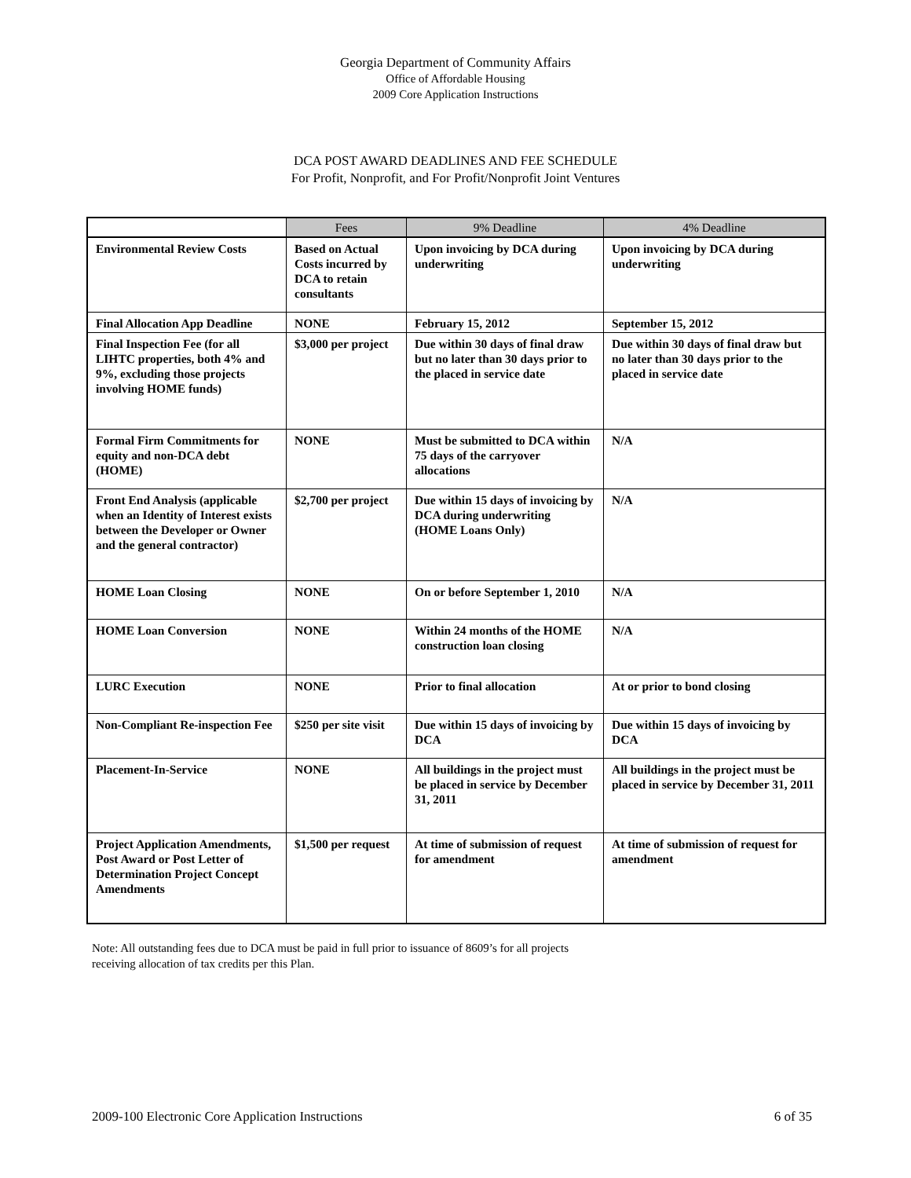Georgia Department of Community Affairs
Office of Affordable Housing
2009 Core Application Instructions
DCA POST AWARD DEADLINES AND FEE SCHEDULE
For Profit, Nonprofit, and For Profit/Nonprofit Joint Ventures
| | Fees | 9% Deadline | 4% Deadline |
| --- | --- | --- | --- |
| Environmental Review Costs | Based on Actual Costs incurred by DCA to retain consultants | Upon invoicing by DCA during underwriting | Upon invoicing by DCA during underwriting |
| Final Allocation App Deadline | NONE | February 15, 2012 | September 15, 2012 |
| Final Inspection Fee (for all LIHTC properties, both 4% and 9%, excluding those projects involving HOME funds) | $3,000 per project | Due within 30 days of final draw but no later than 30 days prior to the placed in service date | Due within 30 days of final draw but no later than 30 days prior to the placed in service date |
| Formal Firm Commitments for equity and non-DCA debt (HOME) | NONE | Must be submitted to DCA within 75 days of the carryover allocations | N/A |
| Front End Analysis (applicable when an Identity of Interest exists between the Developer or Owner and the general contractor) | $2,700 per project | Due within 15 days of invoicing by DCA during underwriting (HOME Loans Only) | N/A |
| HOME Loan Closing | NONE | On or before September 1, 2010 | N/A |
| HOME Loan Conversion | NONE | Within 24 months of the HOME construction loan closing | N/A |
| LURC Execution | NONE | Prior to final allocation | At or prior to bond closing |
| Non-Compliant Re-inspection Fee | $250 per site visit | Due within 15 days of invoicing by DCA | Due within 15 days of invoicing by DCA |
| Placement-In-Service | NONE | All buildings in the project must be placed in service by December 31, 2011 | All buildings in the project must be placed in service by December 31, 2011 |
| Project Application Amendments, Post Award or Post Letter of Determination Project Concept Amendments | $1,500 per request | At time of submission of request for amendment | At time of submission of request for amendment |
Note: All outstanding fees due to DCA must be paid in full prior to issuance of 8609’s for all projects receiving allocation of tax credits per this Plan.
2009-100 Electronic Core Application Instructions 6 of 35